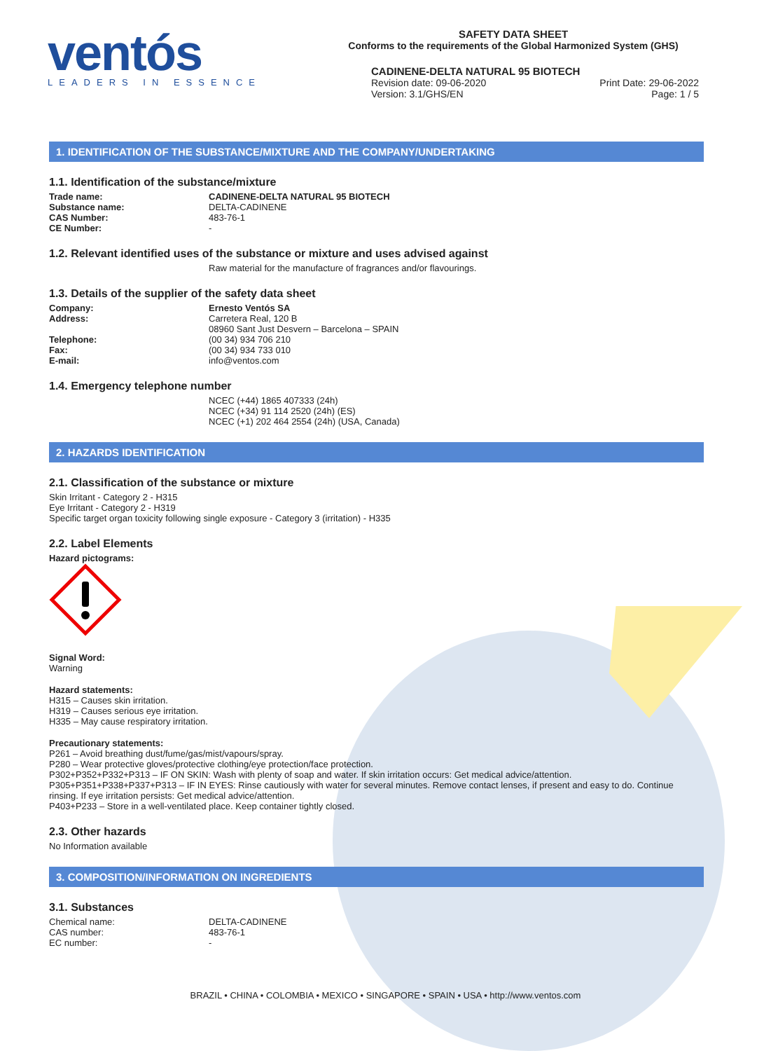ventós
LEADERS IN ESSENCE
SAFETY DATA SHEET
Conforms to the requirements of the Global Harmonized System (GHS)
CADINENE-DELTA NATURAL 95 BIOTECH
Revision date: 09-06-2020 Print Date: 29-06-2022
Version: 3.1/GHS/EN Page: 1 / 5
1. IDENTIFICATION OF THE SUBSTANCE/MIXTURE AND THE COMPANY/UNDERTAKING
1.1. Identification of the substance/mixture
Trade name: CADINENE-DELTA NATURAL 95 BIOTECH
Substance name: DELTA-CADINENE
CAS Number: 483-76-1
CE Number: -
1.2. Relevant identified uses of the substance or mixture and uses advised against
Raw material for the manufacture of fragrances and/or flavourings.
1.3. Details of the supplier of the safety data sheet
Company: Ernesto Ventós SA
Address: Carretera Real, 120 B
08960 Sant Just Desvern – Barcelona – SPAIN
Telephone: (00 34) 934 706 210
Fax: (00 34) 934 733 010
E-mail: info@ventos.com
1.4. Emergency telephone number
NCEC (+44) 1865 407333 (24h)
NCEC (+34) 91 114 2520 (24h) (ES)
NCEC (+1) 202 464 2554 (24h) (USA, Canada)
2. HAZARDS IDENTIFICATION
2.1. Classification of the substance or mixture
Skin Irritant - Category 2 - H315
Eye Irritant - Category 2 - H319
Specific target organ toxicity following single exposure - Category 3 (irritation) - H335
2.2. Label Elements
Hazard pictograms:
Signal Word:
Warning
Hazard statements:
H315 – Causes skin irritation.
H319 – Causes serious eye irritation.
H335 – May cause respiratory irritation.
Precautionary statements:
P261 – Avoid breathing dust/fume/gas/mist/vapours/spray.
P280 – Wear protective gloves/protective clothing/eye protection/face protection.
P302+P352+P332+P313 – IF ON SKIN: Wash with plenty of soap and water. If skin irritation occurs: Get medical advice/attention.
P305+P351+P338+P337+P313 – IF IN EYES: Rinse cautiously with water for several minutes. Remove contact lenses, if present and easy to do. Continue rinsing. If eye irritation persists: Get medical advice/attention.
P403+P233 – Store in a well-ventilated place. Keep container tightly closed.
2.3. Other hazards
No Information available
3. COMPOSITION/INFORMATION ON INGREDIENTS
3.1. Substances
Chemical name: DELTA-CADINENE
CAS number: 483-76-1
EC number: -
BRAZIL • CHINA • COLOMBIA • MEXICO • SINGAPORE • SPAIN • USA • http://www.ventos.com